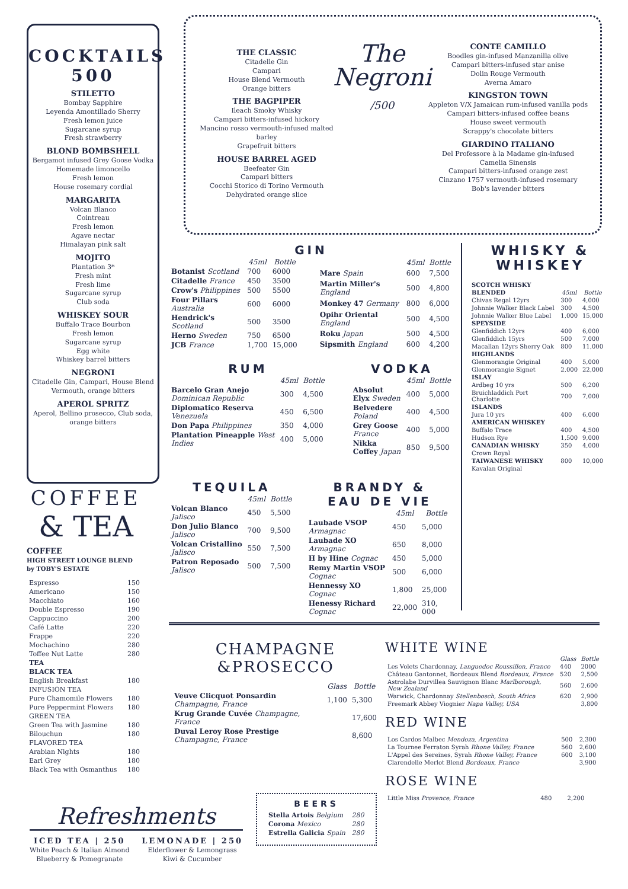COCKTAILS
500
STILETTO
Bombay Sapphire
Leyenda Amontillado Sherry
Fresh lemon juice
Sugarcane syrup
Fresh strawberry
BLOND BOMBSHELL
Bergamot infused Grey Goose Vodka
Homemade limoncello
Fresh lemon
House rosemary cordial
MARGARITA
Volcan Blanco
Cointreau
Fresh lemon
Agave nectar
Himalayan pink salt
MOJITO
Plantation 3*
Fresh mint
Fresh lime
Sugarcane syrup
Club soda
WHISKEY SOUR
Buffalo Trace Bourbon
Fresh lemon
Sugarcane syrup
Egg white
Whiskey barrel bitters
NEGRONI
Citadelle Gin, Campari, House Blend Vermouth, orange bitters
APEROL SPRITZ
Aperol, Bellino prosecco, Club soda, orange bitters
THE CLASSIC
Citadelle Gin
Campari
House Blend Vermouth
Orange bitters
THE BAGPIPER
Ileach Smoky Whisky
Campari bitters-infused hickory
Mancino rosso vermouth-infused malted barley
Grapefruit bitters
HOUSE BARREL AGED
Beefeater Gin
Campari bitters
Cocchi Storico di Torino Vermouth
Dehydrated orange slice
The
Negroni /500
CONTE CAMILLO
Boodles gin-infused Manzanilla olive
Campari bitters-infused star anise
Dolin Rouge Vermouth
Averna Amaro
KINGSTON TOWN
Appleton V/X Jamaican rum-infused vanilla pods
Campari bitters-infused coffee beans
House sweet vermouth
Scrappy's chocolate bitters
GIARDINO ITALIANO
Del Professore à la Madame gin-infused
Camelia Sinensis
Campari bitters-infused orange zest
Cinzano 1757 vermouth-infused rosemary
Bob's lavender bitters
GIN
| | 45ml | Bottle |
| --- | --- | --- |
| Botanist Scotland | 700 | 6000 |
| Citadelle France | 450 | 3500 |
| Crow's Philippines | 500 | 5500 |
| Four Pillars Australia | 600 | 6000 |
| Hendrick's Scotland | 500 | 3500 |
| Herno Sweden | 750 | 6500 |
| JCB France | 1,700 | 15,000 |
| | 45ml | Bottle |
| --- | --- | --- |
| Mare Spain | 600 | 7,500 |
| Martin Miller's England | 500 | 4,800 |
| Monkey 47 Germany | 800 | 6,000 |
| Opihr Oriental England | 500 | 4,500 |
| Roku Japan | 500 | 4,500 |
| Sipsmith England | 600 | 4,200 |
RUM
| | 45ml | Bottle |
| --- | --- | --- |
| Barcelo Gran Anejo Dominican Republic | 300 | 4,500 |
| Diplomatico Reserva Venezuela | 450 | 6,500 |
| Don Papa Philippines | 350 | 4,000 |
| Plantation Pineapple West Indies | 400 | 5,000 |
VODKA
| | 45ml | Bottle |
| --- | --- | --- |
| Absolut Elyx Sweden | 400 | 5,000 |
| Belvedere Poland | 400 | 4,500 |
| Grey Goose France | 400 | 5,000 |
| Nikka Coffey Japan | 850 | 9,500 |
TEQUILA
| | 45ml | Bottle |
| --- | --- | --- |
| Volcan Blanco Jalisco | 450 | 5,500 |
| Don Julio Blanco Jalisco | 700 | 9,500 |
| Volcan Cristallino Jalisco | 550 | 7,500 |
| Patron Reposado Jalisco | 500 | 7,500 |
BRANDY &
EAU DE VIE
| | 45ml | Bottle |
| --- | --- | --- |
| Laubade VSOP Armagnac | 450 | 5,000 |
| Laubade XO Armagnac | 650 | 8,000 |
| H by Hine Cognac | 450 | 5,000 |
| Remy Martin VSOP Cognac | 500 | 6,000 |
| Hennessy XO Cognac | 1,800 | 25,000 |
| Henessy Richard Cognac | 22,000 | 310, 000 |
WHISKY &
WHISKEY
| SCOTCH WHISKY | | |
| BLENDED | 45ml | Bottle |
| Chivas Regal 12yrs | 300 | 4,000 |
| Johnnie Walker Black Label | 300 | 4,500 |
| Johnnie Walker Blue Label | 1,000 | 15,000 |
| SPEYSIDE | | |
| Glenfiddich 12yrs | 400 | 6,000 |
| Glenfiddich 15yrs | 500 | 7,000 |
| Macallan 12yrs Sherry Oak | 800 | 11,000 |
| HIGHLANDS | | |
| Glenmorangie Original | 400 | 5,000 |
| Glenmorangie Signet | 2,000 | 22,000 |
| ISLAY | | |
| Ardbeg 10 yrs | 500 | 6,200 |
| Bruichladdich Port Charlotte | 700 | 7,000 |
| ISLANDS | | |
| Jura 10 yrs | 400 | 6,000 |
| AMERICAN WHISKEY | | |
| Buffalo Trace | 400 | 4,500 |
| Hudson Rye | 1,500 | 9,000 |
| CANADIAN WHISKY | 350 | 4,000 |
| Crown Royal | | |
| TAIWANESE WHISKY | 800 | 10,000 |
| Kavalan Original | | |
COFFEE
& TEA
COFFEE
HIGH STREET LOUNGE BLEND
by TOBY'S ESTATE
| Espresso | 150 |
| Americano | 150 |
| Macchiato | 160 |
| Double Espresso | 190 |
| Cappuccino | 200 |
| Café Latte | 220 |
| Frappe | 220 |
| Mochachino | 280 |
| Toffee Nut Latte | 280 |
| TEA | |
| BLACK TEA | |
| English Breakfast | 180 |
| INFUSION TEA | |
| Pure Chamomile Flowers | 180 |
| Pure Peppermint Flowers | 180 |
| GREEN TEA | |
| Green Tea with Jasmine | 180 |
| Bilouchun | 180 |
| FLAVORED TEA | |
| Arabian Nights | 180 |
| Earl Grey | 180 |
| Black Tea with Osmanthus | 180 |
CHAMPAGNE
&PROSECCO
| | Glass | Bottle |
| --- | --- | --- |
| Veuve Clicquot Ponsardin Champagne, France | 1,100 | 5,300 |
| Krug Grande Cuvée Champagne, France | | 17,600 |
| Duval Leroy Rose Prestige Champagne, France | | 8,600 |
WHITE WINE
| | Glass | Bottle |
| --- | --- | --- |
| Les Volets Chardonnay, Languedoc Roussillon, France | 440 | 2000 |
| Château Gantonnet, Bordeaux Blend Bordeaux, France | 520 | 2,500 |
| Astrolabe Durvillea Sauvignon Blanc Marlborough, New Zealand | 560 | 2,600 |
| Warwick, Chardonnay Stellenbosch, South Africa | 620 | 2,900 |
| Freemark Abbey Viognier Napa Valley, USA | | 3,800 |
RED WINE
| Los Cardos Malbec Mendoza, Argentina | 500 | 2,300 |
| La Tournee Ferraton Syrah Rhone Valley, France | 560 | 2,600 |
| L'Appel des Sereines, Syrah Rhone Valley, France | 600 | 3,100 |
| Clarendelle Merlot Blend Bordeaux, France | | 3,900 |
ROSE WINE
| Little Miss Provence, France | 480 | 2,200 |
BEERS
| Stella Artois Belgium | 280 |
| Corona Mexico | 280 |
| Estrella Galicia Spain | 280 |
Refreshments
ICED TEA | 250
White Peach & Italian Almond
Blueberry & Pomegranate
LEMONADE | 250
Elderflower & Lemongrass
Kiwi & Cucumber